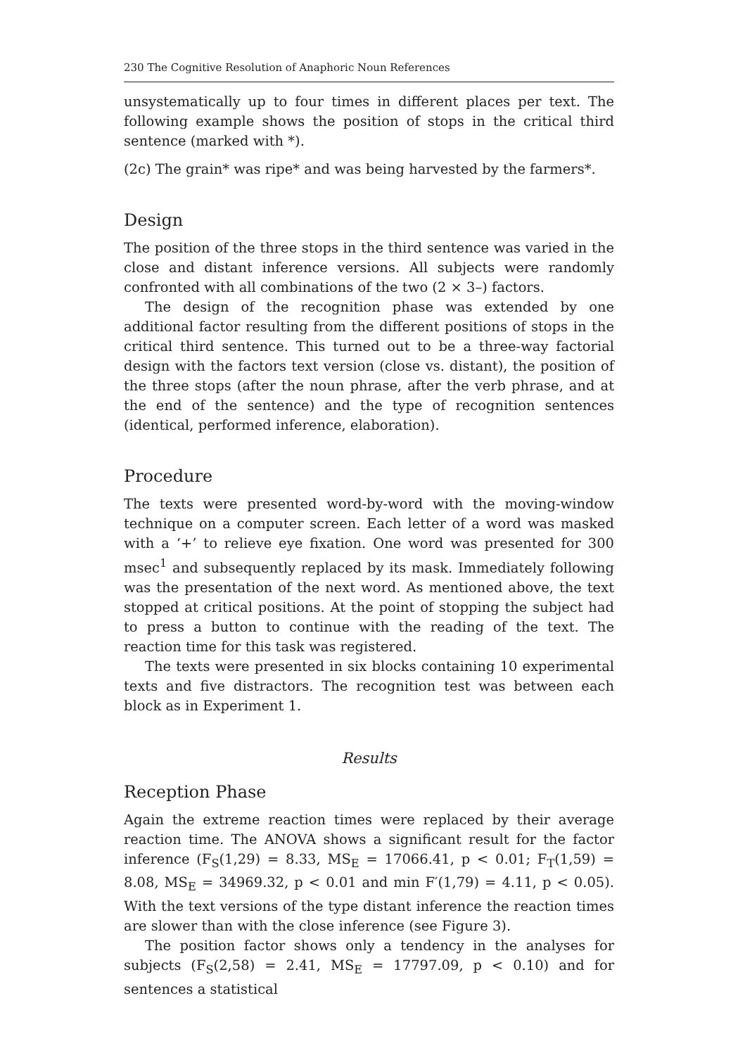230 The Cognitive Resolution of Anaphoric Noun References
unsystematically up to four times in different places per text. The following example shows the position of stops in the critical third sentence (marked with *).
(2c) The grain* was ripe* and was being harvested by the farmers*.
Design
The position of the three stops in the third sentence was varied in the close and distant inference versions. All subjects were randomly confronted with all combinations of the two (2 × 3–) factors.
The design of the recognition phase was extended by one additional factor resulting from the different positions of stops in the critical third sentence. This turned out to be a three-way factorial design with the factors text version (close vs. distant), the position of the three stops (after the noun phrase, after the verb phrase, and at the end of the sentence) and the type of recognition sentences (identical, performed inference, elaboration).
Procedure
The texts were presented word-by-word with the moving-window technique on a computer screen. Each letter of a word was masked with a ‘+’ to relieve eye fixation. One word was presented for 300 msec<sup>1</sup> and subsequently replaced by its mask. Immediately following was the presentation of the next word. As mentioned above, the text stopped at critical positions. At the point of stopping the subject had to press a button to continue with the reading of the text. The reaction time for this task was registered.
The texts were presented in six blocks containing 10 experimental texts and five distractors. The recognition test was between each block as in Experiment 1.
Results
Reception Phase
Again the extreme reaction times were replaced by their average reaction time. The ANOVA shows a significant result for the factor inference (F<sub>S</sub>(1,29) = 8.33, MS<sub>E</sub> = 17066.41, p < 0.01; F<sub>T</sub>(1,59) = 8.08, MS<sub>E</sub> = 34969.32, p < 0.01 and min F′(1,79) = 4.11, p < 0.05). With the text versions of the type distant inference the reaction times are slower than with the close inference (see Figure 3).
The position factor shows only a tendency in the analyses for subjects (F<sub>S</sub>(2,58) = 2.41, MS<sub>E</sub> = 17797.09, p < 0.10) and for sentences a statistical